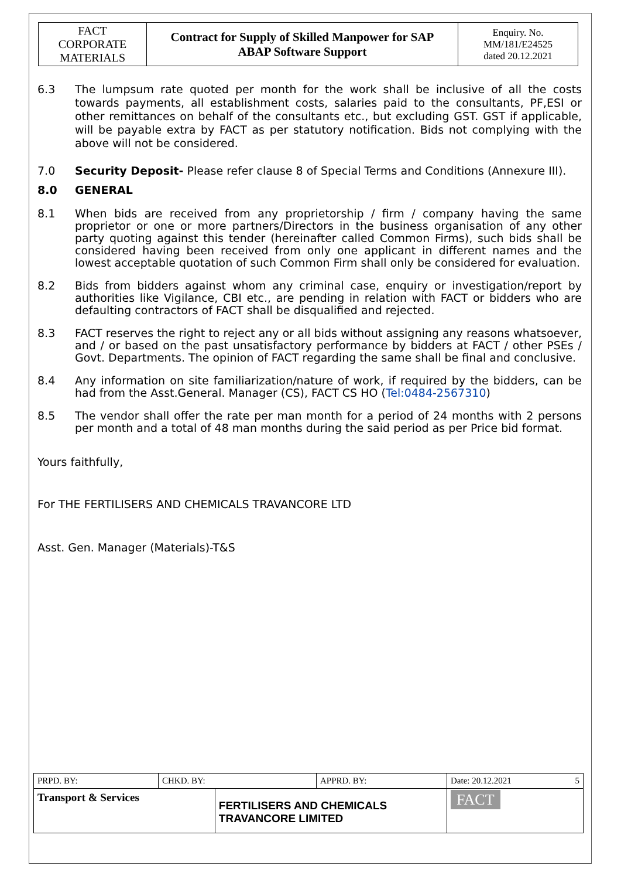| FACT CORPORATE MATERIALS | Contract for Supply of Skilled Manpower for SAP ABAP Software Support | Enquiry. No. MM/181/E24525 dated 20.12.2021 |
6.3 The lumpsum rate quoted per month for the work shall be inclusive of all the costs towards payments, all establishment costs, salaries paid to the consultants, PF,ESI or other remittances on behalf of the consultants etc., but excluding GST. GST if applicable, will be payable extra by FACT as per statutory notification. Bids not complying with the above will not be considered.
7.0 Security Deposit- Please refer clause 8 of Special Terms and Conditions (Annexure III).
8.0 GENERAL
8.1 When bids are received from any proprietorship / firm / company having the same proprietor or one or more partners/Directors in the business organisation of any other party quoting against this tender (hereinafter called Common Firms), such bids shall be considered having been received from only one applicant in different names and the lowest acceptable quotation of such Common Firm shall only be considered for evaluation.
8.2 Bids from bidders against whom any criminal case, enquiry or investigation/report by authorities like Vigilance, CBI etc., are pending in relation with FACT or bidders who are defaulting contractors of FACT shall be disqualified and rejected.
8.3 FACT reserves the right to reject any or all bids without assigning any reasons whatsoever, and / or based on the past unsatisfactory performance by bidders at FACT / other PSEs / Govt. Departments. The opinion of FACT regarding the same shall be final and conclusive.
8.4 Any information on site familiarization/nature of work, if required by the bidders, can be had from the Asst.General. Manager (CS), FACT CS HO (Tel:0484-2567310)
8.5 The vendor shall offer the rate per man month for a period of 24 months with 2 persons per month and a total of 48 man months during the said period as per Price bid format.
Yours faithfully,
For THE FERTILISERS AND CHEMICALS TRAVANCORE LTD
Asst. Gen. Manager (Materials)-T&S
| PRPD. BY: | CHKD. BY: | | APPRD. BY: | Date: 20.12.2021 5 |
| Transport & Services | | FERTILISERS AND CHEMICALS TRAVANCORE LIMITED | | FACT |